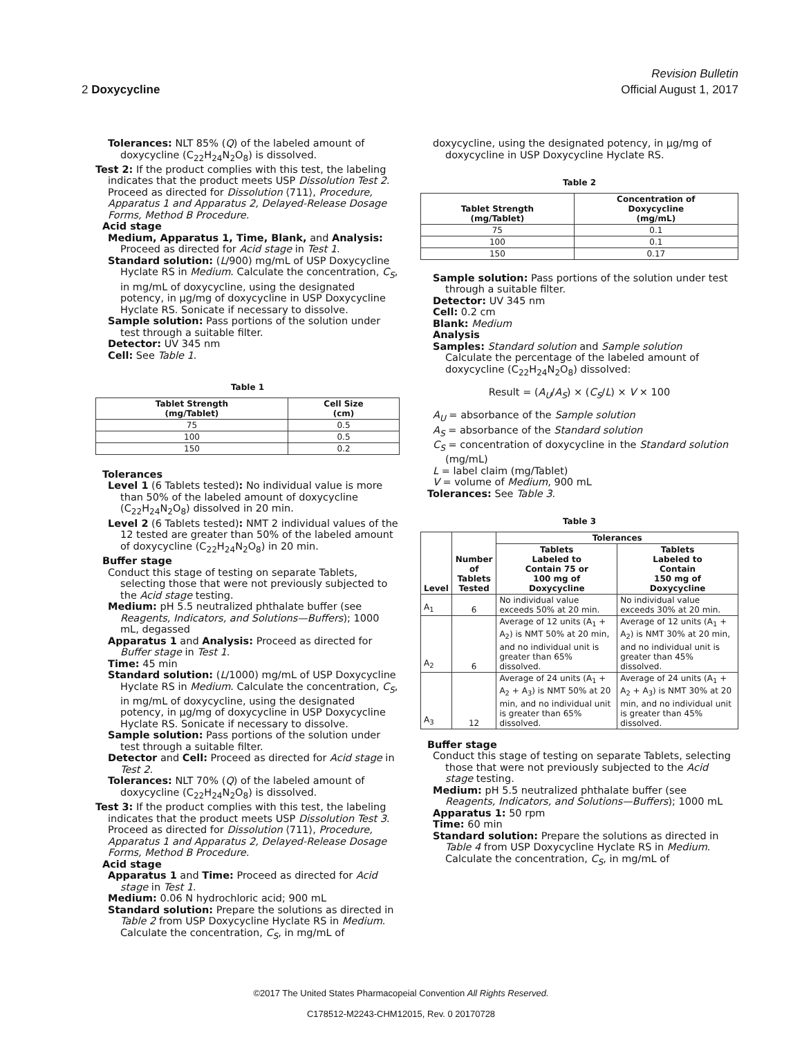Revision Bulletin
2 Doxycycline Official August 1, 2017
Tolerances: NLT 85% (Q) of the labeled amount of doxycycline (C<sub>22</sub>H<sub>24</sub>N<sub>2</sub>O<sub>8</sub>) is dissolved.
Test 2: If the product complies with this test, the labeling indicates that the product meets USP Dissolution Test 2. Proceed as directed for Dissolution ⟨711⟩, Procedure, Apparatus 1 and Apparatus 2, Delayed-Release Dosage Forms, Method B Procedure.
Acid stage
Medium, Apparatus 1, Time, Blank, and Analysis: Proceed as directed for Acid stage in Test 1.
Standard solution: (L/900) mg/mL of USP Doxycycline Hyclate RS in Medium. Calculate the concentration, C<sub>S</sub>, in mg/mL of doxycycline, using the designated potency, in µg/mg of doxycycline in USP Doxycycline Hyclate RS. Sonicate if necessary to dissolve.
Sample solution: Pass portions of the solution under test through a suitable filter.
Detector: UV 345 nm
Cell: See Table 1.
Table 1
| Tablet Strength (mg/Tablet) | Cell Size (cm) |
| --- | --- |
| 75 | 0.5 |
| 100 | 0.5 |
| 150 | 0.2 |
Tolerances
Level 1 (6 Tablets tested): No individual value is more than 50% of the labeled amount of doxycycline (C<sub>22</sub>H<sub>24</sub>N<sub>2</sub>O<sub>8</sub>) dissolved in 20 min.
Level 2 (6 Tablets tested): NMT 2 individual values of the 12 tested are greater than 50% of the labeled amount of doxycycline (C<sub>22</sub>H<sub>24</sub>N<sub>2</sub>O<sub>8</sub>) in 20 min.
Buffer stage
Conduct this stage of testing on separate Tablets, selecting those that were not previously subjected to the Acid stage testing.
Medium: pH 5.5 neutralized phthalate buffer (see Reagents, Indicators, and Solutions—Buffers); 1000 mL, degassed
Apparatus 1 and Analysis: Proceed as directed for Buffer stage in Test 1.
Time: 45 min
Standard solution: (L/1000) mg/mL of USP Doxycycline Hyclate RS in Medium. Calculate the concentration, C<sub>S</sub>, in mg/mL of doxycycline, using the designated potency, in µg/mg of doxycycline in USP Doxycycline Hyclate RS. Sonicate if necessary to dissolve.
Sample solution: Pass portions of the solution under test through a suitable filter.
Detector and Cell: Proceed as directed for Acid stage in Test 2.
Tolerances: NLT 70% (Q) of the labeled amount of doxycycline (C<sub>22</sub>H<sub>24</sub>N<sub>2</sub>O<sub>8</sub>) is dissolved.
Test 3: If the product complies with this test, the labeling indicates that the product meets USP Dissolution Test 3. Proceed as directed for Dissolution ⟨711⟩, Procedure, Apparatus 1 and Apparatus 2, Delayed-Release Dosage Forms, Method B Procedure.
Acid stage
Apparatus 1 and Time: Proceed as directed for Acid stage in Test 1.
Medium: 0.06 N hydrochloric acid; 900 mL
Standard solution: Prepare the solutions as directed in Table 2 from USP Doxycycline Hyclate RS in Medium. Calculate the concentration, C<sub>S</sub>, in mg/mL of
doxycycline, using the designated potency, in µg/mg of doxycycline in USP Doxycycline Hyclate RS.
Table 2
| Tablet Strength (mg/Tablet) | Concentration of Doxycycline (mg/mL) |
| --- | --- |
| 75 | 0.1 |
| 100 | 0.1 |
| 150 | 0.17 |
Sample solution: Pass portions of the solution under test through a suitable filter.
Detector: UV 345 nm
Cell: 0.2 cm
Blank: Medium
Analysis
Samples: Standard solution and Sample solution
Calculate the percentage of the labeled amount of doxycycline (C<sub>22</sub>H<sub>24</sub>N<sub>2</sub>O<sub>8</sub>) dissolved:
Result = (A<sub>U</sub>/A<sub>S</sub>) × (C<sub>S</sub>/L) × V × 100
A<sub>U</sub> = absorbance of the Sample solution
A<sub>S</sub> = absorbance of the Standard solution
C<sub>S</sub> = concentration of doxycycline in the Standard solution (mg/mL)
L = label claim (mg/Tablet)
V = volume of Medium, 900 mL
Tolerances: See Table 3.
Table 3
| Level | Number of Tablets Tested | Tolerances | |
| --- | --- | --- | --- |
| | | Tablets Labeled to Contain 75 or 100 mg of Doxycycline | Tablets Labeled to Contain 150 mg of Doxycycline |
| A<sub>1</sub> | 6 | No individual value exceeds 50% at 20 min. | No individual value exceeds 30% at 20 min. |
| A<sub>2</sub> | 6 | Average of 12 units (A<sub>1</sub> + A<sub>2</sub>) is NMT 50% at 20 min, and no individual unit is greater than 65% dissolved. | Average of 12 units (A<sub>1</sub> + A<sub>2</sub>) is NMT 30% at 20 min, and no individual unit is greater than 45% dissolved. |
| A<sub>3</sub> | 12 | Average of 24 units (A<sub>1</sub> + A<sub>2</sub> + A<sub>3</sub>) is NMT 50% at 20 min, and no individual unit is greater than 65% dissolved. | Average of 24 units (A<sub>1</sub> + A<sub>2</sub> + A<sub>3</sub>) is NMT 30% at 20 min, and no individual unit is greater than 45% dissolved. |
Buffer stage
Conduct this stage of testing on separate Tablets, selecting those that were not previously subjected to the Acid stage testing.
Medium: pH 5.5 neutralized phthalate buffer (see Reagents, Indicators, and Solutions—Buffers); 1000 mL
Apparatus 1: 50 rpm
Time: 60 min
Standard solution: Prepare the solutions as directed in Table 4 from USP Doxycycline Hyclate RS in Medium. Calculate the concentration, C<sub>S</sub>, in mg/mL of
©2017 The United States Pharmacopeial Convention All Rights Reserved.
C178512-M2243-CHM12015, Rev. 0 20170728